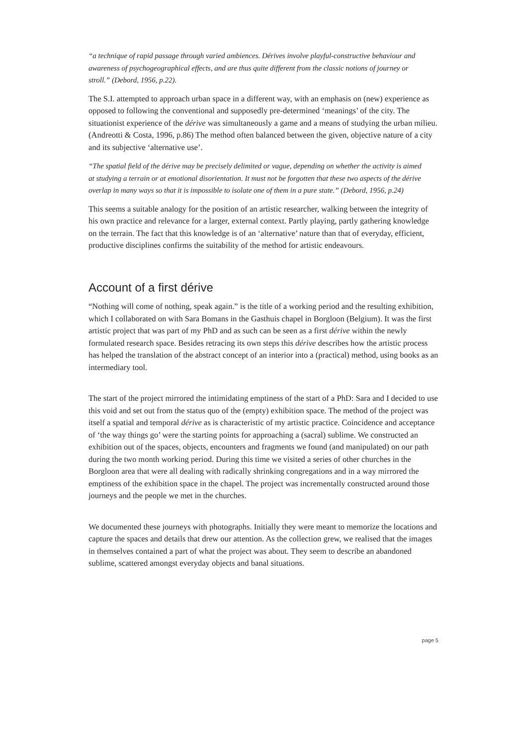“a technique of rapid passage through varied ambiences. Dérives involve playful-constructive behaviour and awareness of psychogeographical effects, and are thus quite different from the classic notions of journey or stroll.” (Debord, 1956, p.22).
The S.I. attempted to approach urban space in a different way, with an emphasis on (new) experience as opposed to following the conventional and supposedly pre-determined ‘meanings’ of the city. The situationist experience of the dérive was simultaneously a game and a means of studying the urban milieu. (Andreotti & Costa, 1996, p.86) The method often balanced between the given, objective nature of a city and its subjective ‘alternative use’.
“The spatial field of the dérive may be precisely delimited or vague, depending on whether the activity is aimed at studying a terrain or at emotional disorientation. It must not be forgotten that these two aspects of the dérive overlap in many ways so that it is impossible to isolate one of them in a pure state.” (Debord, 1956, p.24)
This seems a suitable analogy for the position of an artistic researcher, walking between the integrity of his own practice and relevance for a larger, external context. Partly playing, partly gathering knowledge on the terrain. The fact that this knowledge is of an ‘alternative’ nature than that of everyday, efficient, productive disciplines confirms the suitability of the method for artistic endeavours.
Account of a first dérive
“Nothing will come of nothing, speak again.” is the title of a working period and the resulting exhibition, which I collaborated on with Sara Bomans in the Gasthuis chapel in Borgloon (Belgium). It was the first artistic project that was part of my PhD and as such can be seen as a first dérive within the newly formulated research space. Besides retracing its own steps this dérive describes how the artistic process has helped the translation of the abstract concept of an interior into a (practical) method, using books as an intermediary tool.
The start of the project mirrored the intimidating emptiness of the start of a PhD: Sara and I decided to use this void and set out from the status quo of the (empty) exhibition space. The method of the project was itself a spatial and temporal dérive as is characteristic of my artistic practice. Coincidence and acceptance of ‘the way things go’ were the starting points for approaching a (sacral) sublime. We constructed an exhibition out of the spaces, objects, encounters and fragments we found (and manipulated) on our path during the two month working period. During this time we visited a series of other churches in the Borgloon area that were all dealing with radically shrinking congregations and in a way mirrored the emptiness of the exhibition space in the chapel. The project was incrementally constructed around those journeys and the people we met in the churches.
We documented these journeys with photographs. Initially they were meant to memorize the locations and capture the spaces and details that drew our attention. As the collection grew, we realised that the images in themselves contained a part of what the project was about. They seem to describe an abandoned sublime, scattered amongst everyday objects and banal situations.
page 5